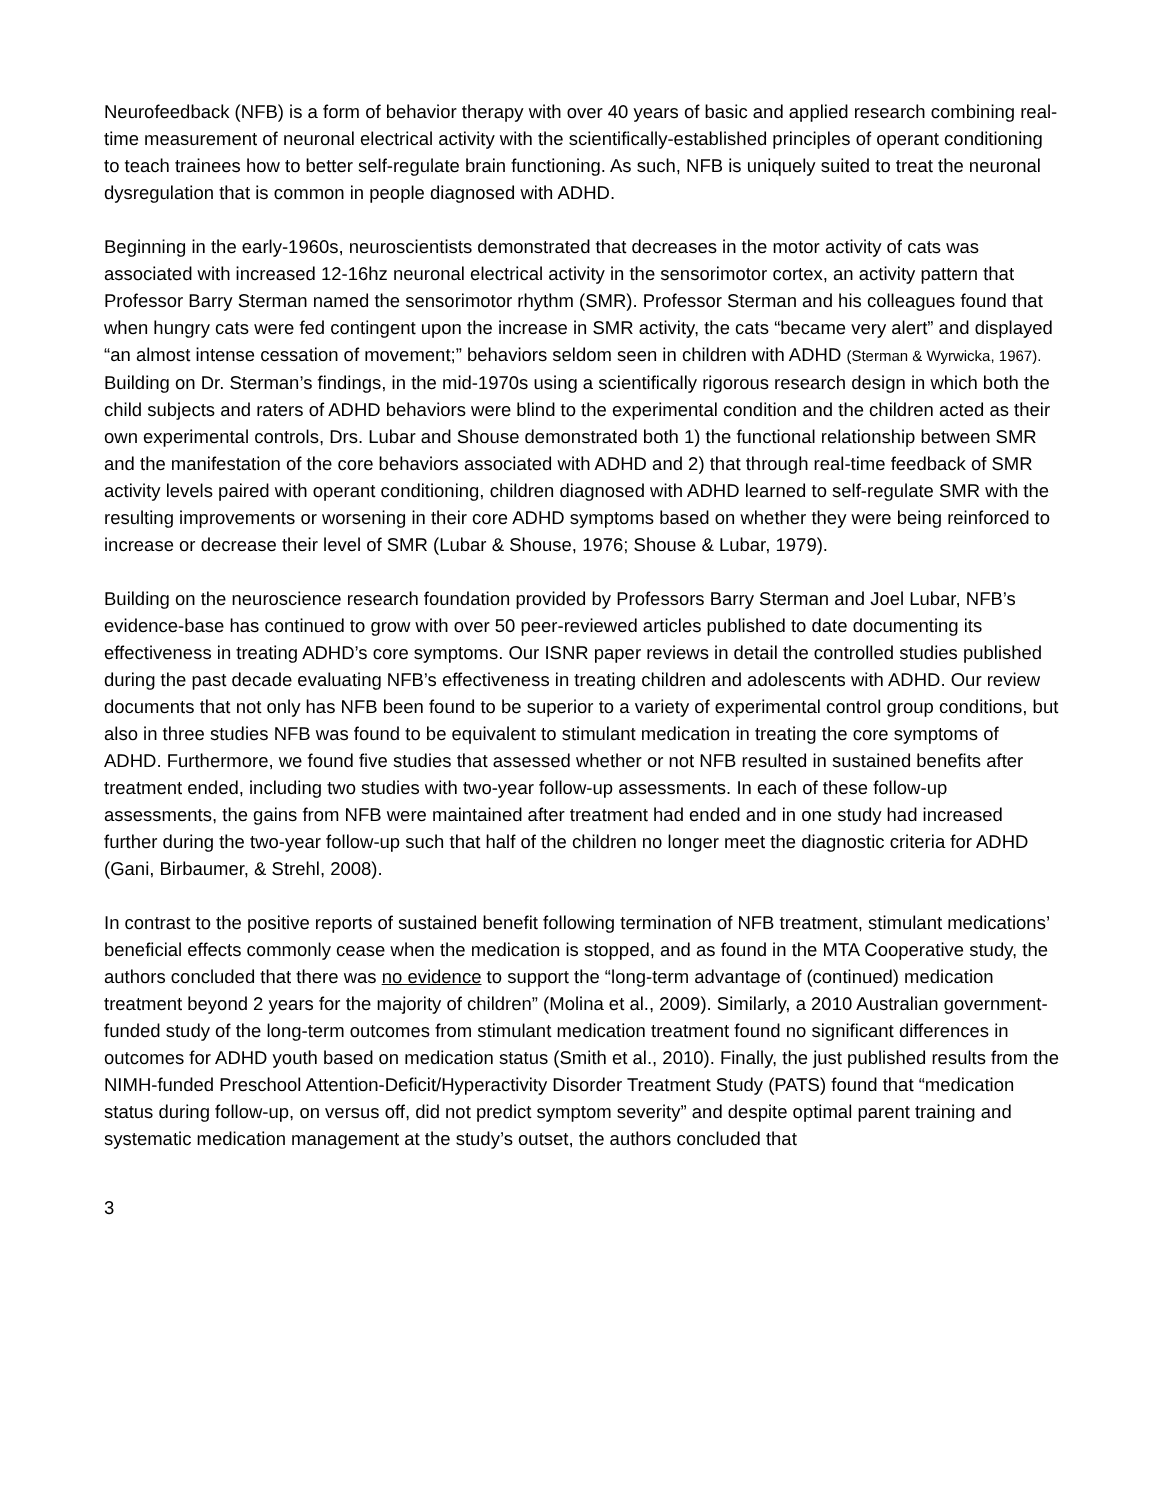Neurofeedback (NFB) is a form of behavior therapy with over 40 years of basic and applied research combining real-time measurement of neuronal electrical activity with the scientifically-established principles of operant conditioning to teach trainees how to better self-regulate brain functioning. As such, NFB is uniquely suited to treat the neuronal dysregulation that is common in people diagnosed with ADHD.
Beginning in the early-1960s, neuroscientists demonstrated that decreases in the motor activity of cats was associated with increased 12-16hz neuronal electrical activity in the sensorimotor cortex, an activity pattern that Professor Barry Sterman named the sensorimotor rhythm (SMR). Professor Sterman and his colleagues found that when hungry cats were fed contingent upon the increase in SMR activity, the cats “became very alert” and displayed “an almost intense cessation of movement;” behaviors seldom seen in children with ADHD (Sterman & Wyrwicka, 1967). Building on Dr. Sterman’s findings, in the mid-1970s using a scientifically rigorous research design in which both the child subjects and raters of ADHD behaviors were blind to the experimental condition and the children acted as their own experimental controls, Drs. Lubar and Shouse demonstrated both 1) the functional relationship between SMR and the manifestation of the core behaviors associated with ADHD and 2) that through real-time feedback of SMR activity levels paired with operant conditioning, children diagnosed with ADHD learned to self-regulate SMR with the resulting improvements or worsening in their core ADHD symptoms based on whether they were being reinforced to increase or decrease their level of SMR (Lubar & Shouse, 1976; Shouse & Lubar, 1979).
Building on the neuroscience research foundation provided by Professors Barry Sterman and Joel Lubar, NFB’s evidence-base has continued to grow with over 50 peer-reviewed articles published to date documenting its effectiveness in treating ADHD’s core symptoms. Our ISNR paper reviews in detail the controlled studies published during the past decade evaluating NFB’s effectiveness in treating children and adolescents with ADHD. Our review documents that not only has NFB been found to be superior to a variety of experimental control group conditions, but also in three studies NFB was found to be equivalent to stimulant medication in treating the core symptoms of ADHD. Furthermore, we found five studies that assessed whether or not NFB resulted in sustained benefits after treatment ended, including two studies with two-year follow-up assessments. In each of these follow-up assessments, the gains from NFB were maintained after treatment had ended and in one study had increased further during the two-year follow-up such that half of the children no longer meet the diagnostic criteria for ADHD (Gani, Birbaumer, & Strehl, 2008).
In contrast to the positive reports of sustained benefit following termination of NFB treatment, stimulant medications’ beneficial effects commonly cease when the medication is stopped, and as found in the MTA Cooperative study, the authors concluded that there was no evidence to support the “long-term advantage of (continued) medication treatment beyond 2 years for the majority of children” (Molina et al., 2009). Similarly, a 2010 Australian government-funded study of the long-term outcomes from stimulant medication treatment found no significant differences in outcomes for ADHD youth based on medication status (Smith et al., 2010). Finally, the just published results from the NIMH-funded Preschool Attention-Deficit/Hyperactivity Disorder Treatment Study (PATS) found that “medication status during follow-up, on versus off, did not predict symptom severity” and despite optimal parent training and systematic medication management at the study’s outset, the authors concluded that
3